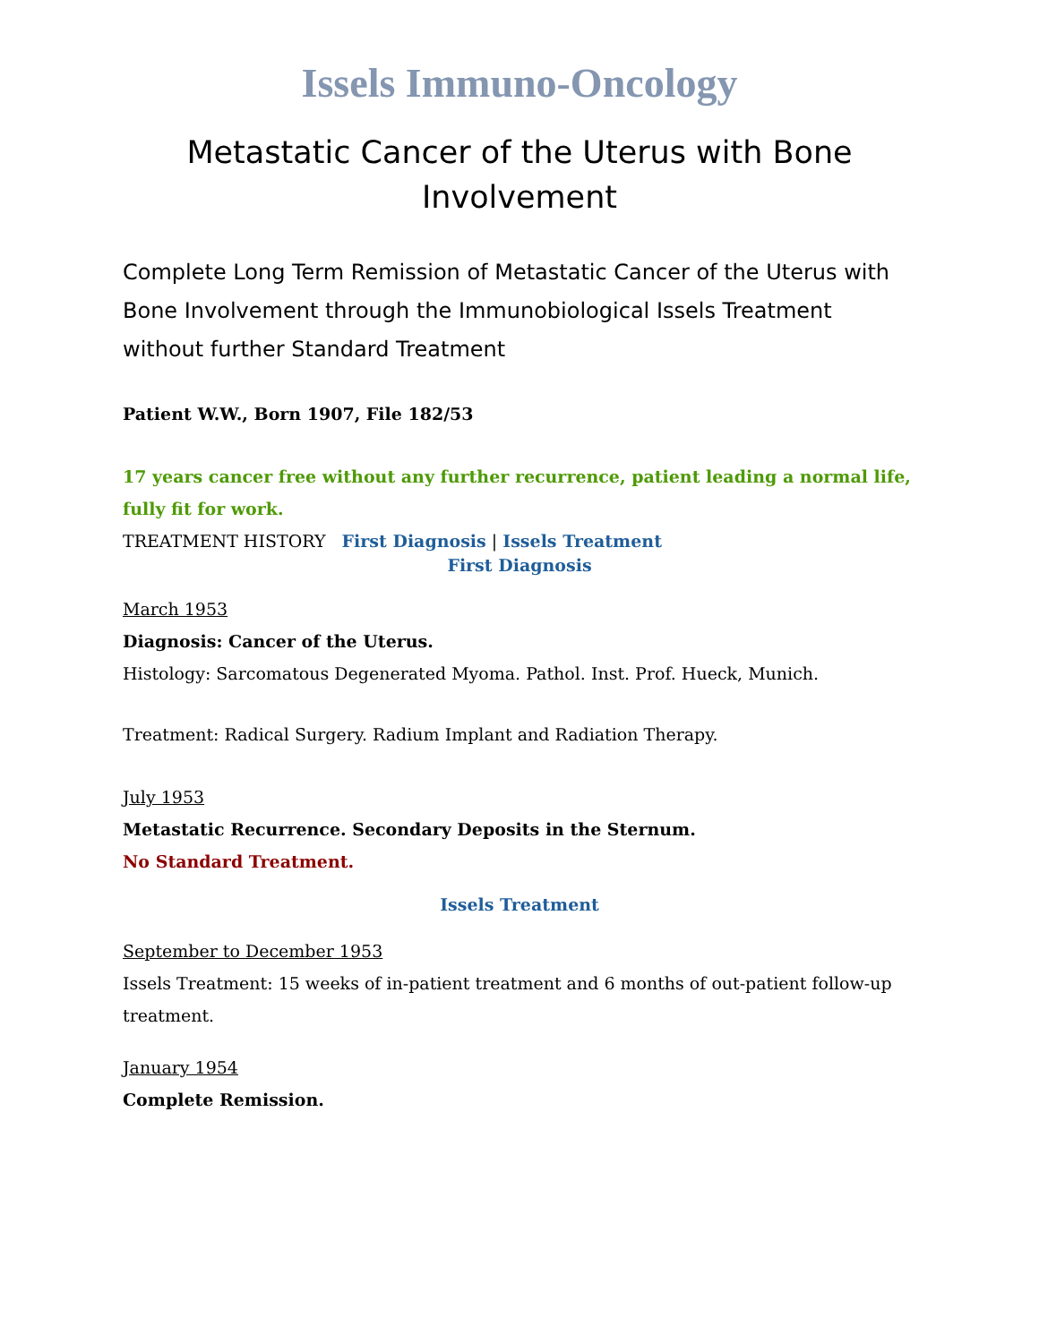Issels Immuno-Oncology
Metastatic Cancer of the Uterus with Bone Involvement
Complete Long Term Remission of Metastatic Cancer of the Uterus with Bone Involvement through the Immunobiological Issels Treatment without further Standard Treatment
Patient W.W., Born 1907, File 182/53
17 years cancer free without any further recurrence, patient leading a normal life, fully fit for work.
TREATMENT HISTORY First Diagnosis | Issels Treatment
First Diagnosis
March 1953
Diagnosis: Cancer of the Uterus.
Histology: Sarcomatous Degenerated Myoma. Pathol. Inst. Prof. Hueck, Munich.
Treatment: Radical Surgery. Radium Implant and Radiation Therapy.
July 1953
Metastatic Recurrence. Secondary Deposits in the Sternum.
No Standard Treatment.
Issels Treatment
September to December 1953
Issels Treatment: 15 weeks of in-patient treatment and 6 months of out-patient follow-up treatment.
January 1954
Complete Remission.